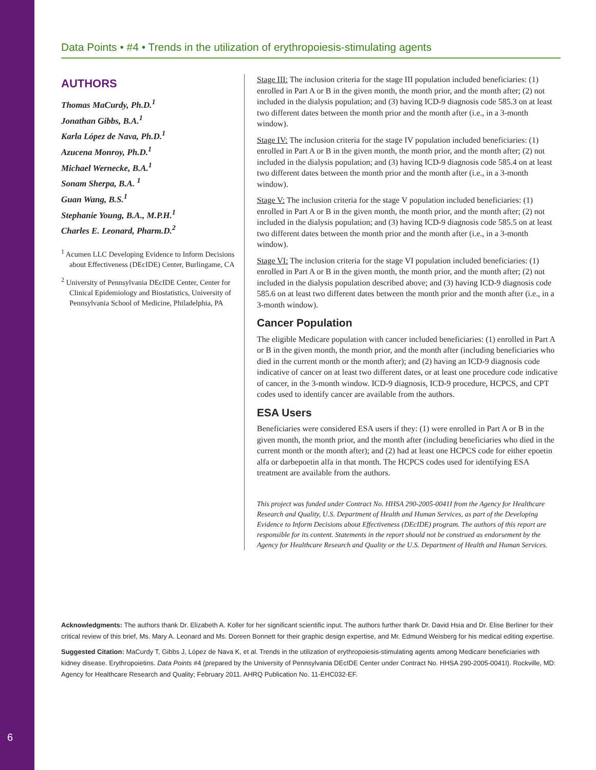Data Points • #4 • Trends in the utilization of erythropoiesis-stimulating agents
AUTHORS
Thomas MaCurdy, Ph.D.<sup>1</sup>
Jonathan Gibbs, B.A.<sup>1</sup>
Karla López de Nava, Ph.D.<sup>1</sup>
Azucena Monroy, Ph.D.<sup>1</sup>
Michael Wernecke, B.A.<sup>1</sup>
Sonam Sherpa, B.A. <sup>1</sup>
Guan Wang, B.S.<sup>1</sup>
Stephanie Young, B.A., M.P.H.<sup>1</sup>
Charles E. Leonard, Pharm.D.<sup>2</sup>
<sup>1</sup> Acumen LLC Developing Evidence to Inform Decisions about Effectiveness (DEcIDE) Center, Burlingame, CA
<sup>2</sup> University of Pennsylvania DEcIDE Center, Center for Clinical Epidemiology and Biostatistics, University of Pennsylvania School of Medicine, Philadelphia, PA
Stage III: The inclusion criteria for the stage III population included beneficiaries: (1) enrolled in Part A or B in the given month, the month prior, and the month after; (2) not included in the dialysis population; and (3) having ICD-9 diagnosis code 585.3 on at least two different dates between the month prior and the month after (i.e., in a 3-month window).
Stage IV: The inclusion criteria for the stage IV population included beneficiaries: (1) enrolled in Part A or B in the given month, the month prior, and the month after; (2) not included in the dialysis population; and (3) having ICD-9 diagnosis code 585.4 on at least two different dates between the month prior and the month after (i.e., in a 3-month window).
Stage V: The inclusion criteria for the stage V population included beneficiaries: (1) enrolled in Part A or B in the given month, the month prior, and the month after; (2) not included in the dialysis population; and (3) having ICD-9 diagnosis code 585.5 on at least two different dates between the month prior and the month after (i.e., in a 3-month window).
Stage VI: The inclusion criteria for the stage VI population included beneficiaries: (1) enrolled in Part A or B in the given month, the month prior, and the month after; (2) not included in the dialysis population described above; and (3) having ICD-9 diagnosis code 585.6 on at least two different dates between the month prior and the month after (i.e., in a 3-month window).
Cancer Population
The eligible Medicare population with cancer included beneficiaries: (1) enrolled in Part A or B in the given month, the month prior, and the month after (including beneficiaries who died in the current month or the month after); and (2) having an ICD-9 diagnosis code indicative of cancer on at least two different dates, or at least one procedure code indicative of cancer, in the 3-month window. ICD-9 diagnosis, ICD-9 procedure, HCPCS, and CPT codes used to identify cancer are available from the authors.
ESA Users
Beneficiaries were considered ESA users if they: (1) were enrolled in Part A or B in the given month, the month prior, and the month after (including beneficiaries who died in the current month or the month after); and (2) had at least one HCPCS code for either epoetin alfa or darbepoetin alfa in that month. The HCPCS codes used for identifying ESA treatment are available from the authors.
This project was funded under Contract No. HHSA 290-2005-0041I from the Agency for Healthcare Research and Quality, U.S. Department of Health and Human Services, as part of the Developing Evidence to Inform Decisions about Effectiveness (DEcIDE) program. The authors of this report are responsible for its content. Statements in the report should not be construed as endorsement by the Agency for Healthcare Research and Quality or the U.S. Department of Health and Human Services.
Acknowledgments: The authors thank Dr. Elizabeth A. Koller for her significant scientific input. The authors further thank Dr. David Hsia and Dr. Elise Berliner for their critical review of this brief, Ms. Mary A. Leonard and Ms. Doreen Bonnett for their graphic design expertise, and Mr. Edmund Weisberg for his medical editing expertise.
Suggested Citation: MaCurdy T, Gibbs J, López de Nava K, et al. Trends in the utilization of erythropoiesis-stimulating agents among Medicare beneficiaries with kidney disease. Erythropoietins. Data Points #4 (prepared by the University of Pennsylvania DEcIDE Center under Contract No. HHSA 290-2005-0041I). Rockville, MD: Agency for Healthcare Research and Quality; February 2011. AHRQ Publication No. 11-EHC032-EF.
6